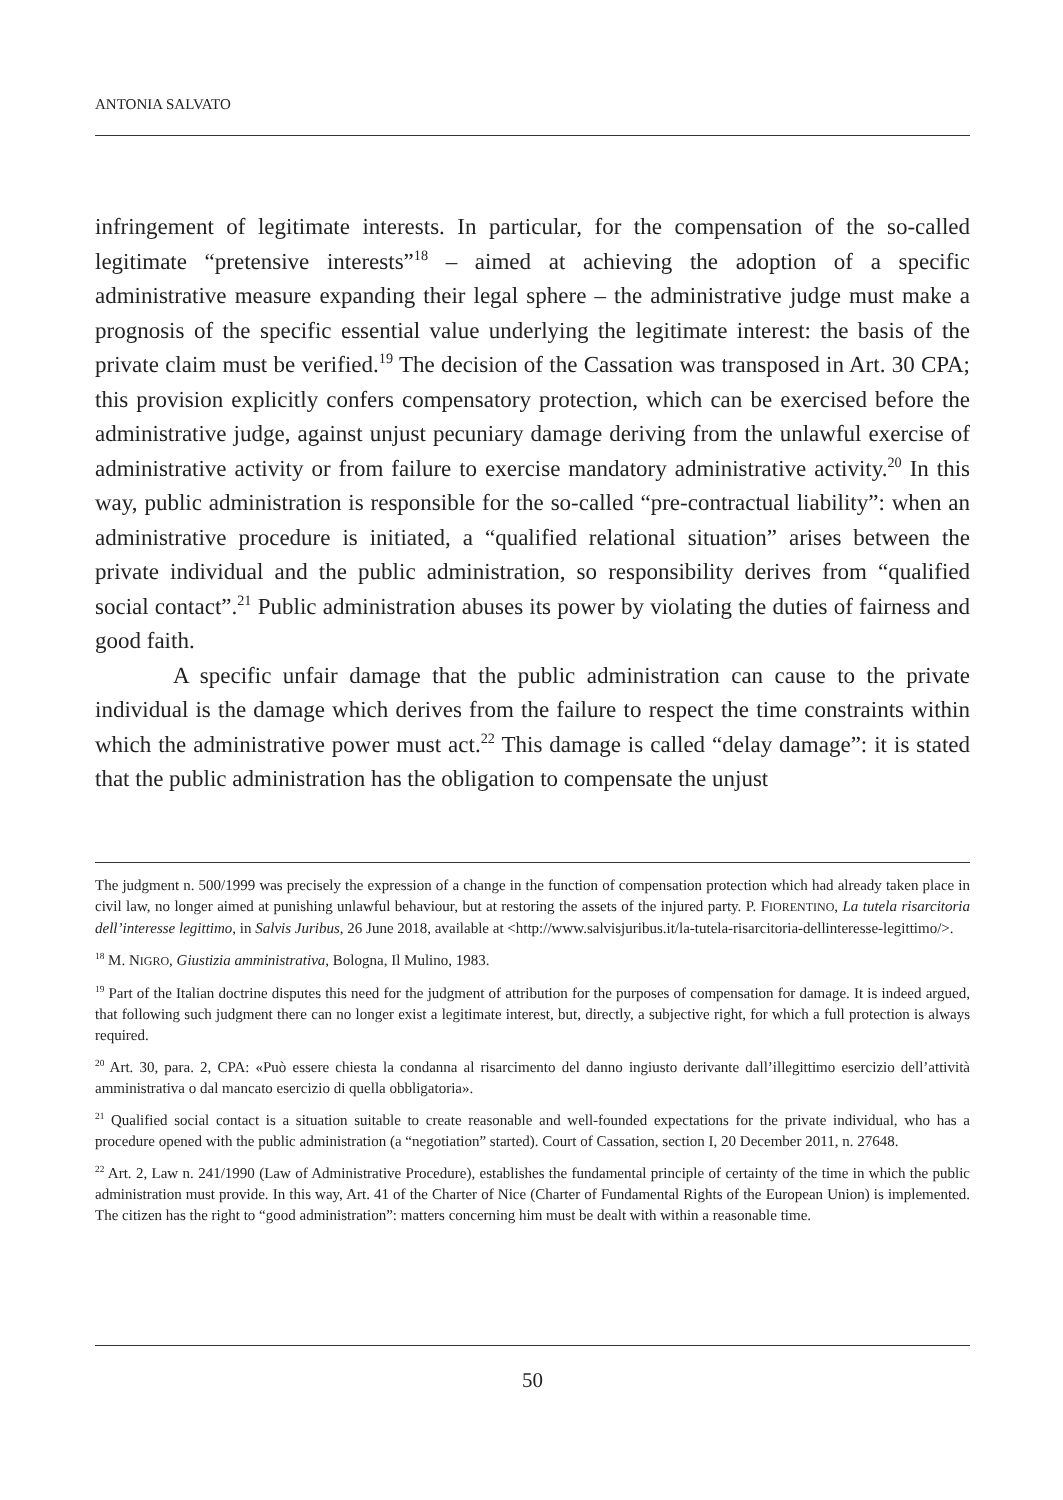ANTONIA SALVATO
infringement of legitimate interests. In particular, for the compensation of the so-called legitimate “pretensive interests”<sup>18</sup> – aimed at achieving the adoption of a specific administrative measure expanding their legal sphere – the administrative judge must make a prognosis of the specific essential value underlying the legitimate interest: the basis of the private claim must be verified.<sup>19</sup> The decision of the Cassation was transposed in Art. 30 CPA; this provision explicitly confers compensatory protection, which can be exercised before the administrative judge, against unjust pecuniary damage deriving from the unlawful exercise of administrative activity or from failure to exercise mandatory administrative activity.<sup>20</sup> In this way, public administration is responsible for the so-called “pre-contractual liability”: when an administrative procedure is initiated, a “qualified relational situation” arises between the private individual and the public administration, so responsibility derives from “qualified social contact”.<sup>21</sup> Public administration abuses its power by violating the duties of fairness and good faith.
A specific unfair damage that the public administration can cause to the private individual is the damage which derives from the failure to respect the time constraints within which the administrative power must act.<sup>22</sup> This damage is called “delay damage”: it is stated that the public administration has the obligation to compensate the unjust
The judgment n. 500/1999 was precisely the expression of a change in the function of compensation protection which had already taken place in civil law, no longer aimed at punishing unlawful behaviour, but at restoring the assets of the injured party. P. FIORENTINO, La tutela risarcitoria dell’interesse legittimo, in Salvis Juribus, 26 June 2018, available at <http://www.salvisjuribus.it/la-tutela-risarcitoria-dellinteresse-legittimo/>.
<sup>18</sup> M. NIGRO, Giustizia amministrativa, Bologna, Il Mulino, 1983.
<sup>19</sup> Part of the Italian doctrine disputes this need for the judgment of attribution for the purposes of compensation for damage. It is indeed argued, that following such judgment there can no longer exist a legitimate interest, but, directly, a subjective right, for which a full protection is always required.
<sup>20</sup> Art. 30, para. 2, CPA: «Può essere chiesta la condanna al risarcimento del danno ingiusto derivante dall’illegittimo esercizio dell’attività amministrativa o dal mancato esercizio di quella obbligatoria».
<sup>21</sup> Qualified social contact is a situation suitable to create reasonable and well-founded expectations for the private individual, who has a procedure opened with the public administration (a “negotiation” started). Court of Cassation, section I, 20 December 2011, n. 27648.
<sup>22</sup> Art. 2, Law n. 241/1990 (Law of Administrative Procedure), establishes the fundamental principle of certainty of the time in which the public administration must provide. In this way, Art. 41 of the Charter of Nice (Charter of Fundamental Rights of the European Union) is implemented. The citizen has the right to “good administration”: matters concerning him must be dealt with within a reasonable time.
50